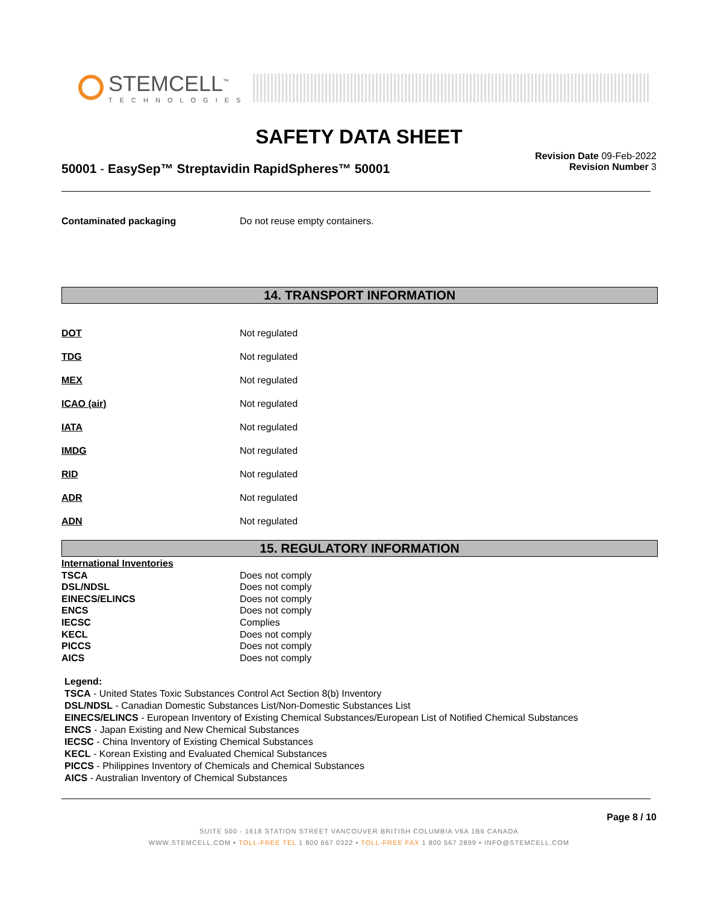STEMCELL<sup>™</sup>
TECHNOLOGIES
SAFETY DATA SHEET
50001 - EasySep™ Streptavidin RapidSpheres™ 50001
Revision Date 09-Feb-2022
Revision Number 3
Contaminated packaging Do not reuse empty containers.
14. TRANSPORT INFORMATION
| DOT | Not regulated |
| TDG | Not regulated |
| MEX | Not regulated |
| ICAO (air) | Not regulated |
| IATA | Not regulated |
| IMDG | Not regulated |
| RID | Not regulated |
| ADR | Not regulated |
| ADN | Not regulated |
15. REGULATORY INFORMATION
| International Inventories | |
| TSCA | Does not comply |
| DSL/NDSL | Does not comply |
| EINECS/ELINCS | Does not comply |
| ENCS | Does not comply |
| IECSC | Complies |
| KECL | Does not comply |
| PICCS | Does not comply |
| AICS | Does not comply |
Legend:
TSCA - United States Toxic Substances Control Act Section 8(b) Inventory
DSL/NDSL - Canadian Domestic Substances List/Non-Domestic Substances List
EINECS/ELINCS - European Inventory of Existing Chemical Substances/European List of Notified Chemical Substances
ENCS - Japan Existing and New Chemical Substances
IECSC - China Inventory of Existing Chemical Substances
KECL - Korean Existing and Evaluated Chemical Substances
PICCS - Philippines Inventory of Chemicals and Chemical Substances
AICS - Australian Inventory of Chemical Substances
Page 8 / 10
SUITE 500 - 1618 STATION STREET VANCOUVER BRITISH COLUMBIA V6A 1B6 CANADA
WWW.STEMCELL.COM • TOLL-FREE TEL 1 800 667 0322 • TOLL-FREE FAX 1 800 567 2899 • INFO@STEMCELL.COM